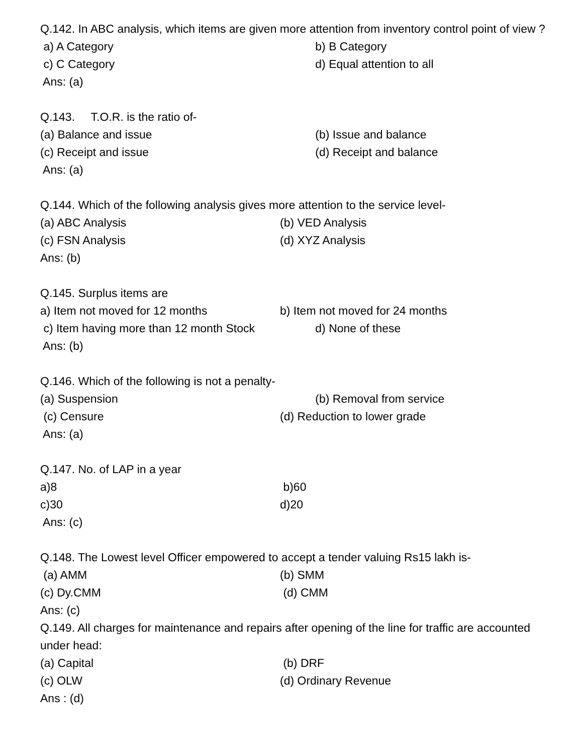Q.142. In ABC analysis, which items are given more attention from inventory control point of view ?
a) A Category b) B Category
c) C Category d) Equal attention to all
Ans: (a)
Q.143. T.O.R. is the ratio of-
(a) Balance and issue (b) Issue and balance
(c) Receipt and issue (d) Receipt and balance
Ans: (a)
Q.144. Which of the following analysis gives more attention to the service level-
(a) ABC Analysis (b) VED Analysis
(c) FSN Analysis (d) XYZ Analysis
Ans: (b)
Q.145. Surplus items are
a) Item not moved for 12 months b) Item not moved for 24 months
c) Item having more than 12 month Stock d) None of these
Ans: (b)
Q.146. Which of the following is not a penalty-
(a) Suspension (b) Removal from service
(c) Censure (d) Reduction to lower grade
Ans: (a)
Q.147. No. of LAP in a year
a)8 b)60
c)30 d)20
Ans: (c)
Q.148. The Lowest level Officer empowered to accept a tender valuing Rs15 lakh is-
(a) AMM (b) SMM
(c) Dy.CMM (d) CMM
Ans: (c)
Q.149. All charges for maintenance and repairs after opening of the line for traffic are accounted
under head:
(a) Capital (b) DRF
(c) OLW (d) Ordinary Revenue
Ans : (d)